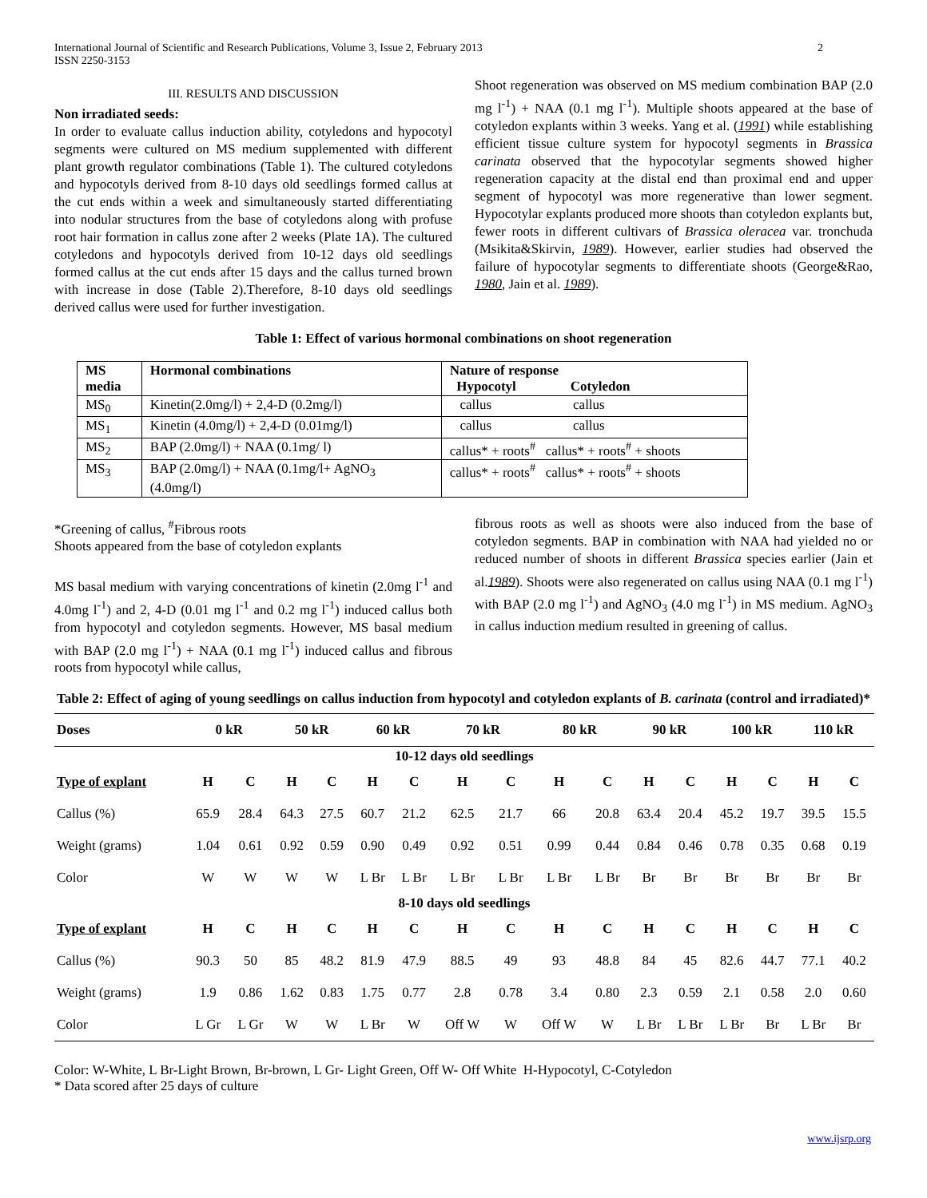International Journal of Scientific and Research Publications, Volume 3, Issue 2, February 2013
ISSN 2250-3153 2
III. RESULTS AND DISCUSSION
Non irradiated seeds:
In order to evaluate callus induction ability, cotyledons and hypocotyl segments were cultured on MS medium supplemented with different plant growth regulator combinations (Table 1). The cultured cotyledons and hypocotyls derived from 8-10 days old seedlings formed callus at the cut ends within a week and simultaneously started differentiating into nodular structures from the base of cotyledons along with profuse root hair formation in callus zone after 2 weeks (Plate 1A). The cultured cotyledons and hypocotyls derived from 10-12 days old seedlings formed callus at the cut ends after 15 days and the callus turned brown with increase in dose (Table 2).Therefore, 8-10 days old seedlings derived callus were used for further investigation.
Shoot regeneration was observed on MS medium combination BAP (2.0 mg l<sup>-1</sup>) + NAA (0.1 mg l<sup>-1</sup>). Multiple shoots appeared at the base of cotyledon explants within 3 weeks. Yang et al. (1991) while establishing efficient tissue culture system for hypocotyl segments in Brassica carinata observed that the hypocotylar segments showed higher regeneration capacity at the distal end than proximal end and upper segment of hypocotyl was more regenerative than lower segment. Hypocotylar explants produced more shoots than cotyledon explants but, fewer roots in different cultivars of Brassica oleracea var. tronchuda (Msikita&Skirvin, 1989). However, earlier studies had observed the failure of hypocotylar segments to differentiate shoots (George&Rao, 1980, Jain et al. 1989).
Table 1: Effect of various hormonal combinations on shoot regeneration
| MS media | Hormonal combinations | Nature of response Hypocotyl Cotyledon |
| --- | --- | --- |
| MS<sub>0</sub> | Kinetin(2.0mg/l) + 2,4-D (0.2mg/l) | callus callus |
| MS<sub>1</sub> | Kinetin (4.0mg/l) + 2,4-D (0.01mg/l) | callus callus |
| MS<sub>2</sub> | BAP (2.0mg/l) + NAA (0.1mg/ l) | callus* + roots<sup>#</sup> callus* + roots<sup>#</sup> + shoots |
| MS<sub>3</sub> | BAP (2.0mg/l) + NAA (0.1mg/l+ AgNO<sub>3</sub> (4.0mg/l) | callus* + roots<sup>#</sup> callus* + roots<sup>#</sup> + shoots |
*Greening of callus, <sup>#</sup>Fibrous roots
Shoots appeared from the base of cotyledon explants
MS basal medium with varying concentrations of kinetin (2.0mg l<sup>-1</sup> and 4.0mg l<sup>-1</sup>) and 2, 4-D (0.01 mg l<sup>-1</sup> and 0.2 mg l<sup>-1</sup>) induced callus both from hypocotyl and cotyledon segments. However, MS basal medium with BAP (2.0 mg l<sup>-1</sup>) + NAA (0.1 mg l<sup>-1</sup>) induced callus and fibrous roots from hypocotyl while callus,
fibrous roots as well as shoots were also induced from the base of cotyledon segments. BAP in combination with NAA had yielded no or reduced number of shoots in different Brassica species earlier (Jain et al.1989). Shoots were also regenerated on callus using NAA (0.1 mg l<sup>-1</sup>) with BAP (2.0 mg l<sup>-1</sup>) and AgNO<sub>3</sub> (4.0 mg l<sup>-1</sup>) in MS medium. AgNO<sub>3</sub> in callus induction medium resulted in greening of callus.
Table 2: Effect of aging of young seedlings on callus induction from hypocotyl and cotyledon explants of B. carinata (control and irradiated)*
| Doses | 0 kR | | 50 kR | | 60 kR | | 70 kR | | 80 kR | | 90 kR | | 100 kR | | 110 kR | |
| --- | --- | --- | --- | --- | --- | --- | --- | --- | --- | --- | --- | --- | --- | --- | --- | --- |
| 10-12 days old seedlings | | | | | | | | | | | | | | | | |
| Type of explant | H | C | H | C | H | C | H | C | H | C | H | C | H | C | H | C |
| Callus (%) | 65.9 | 28.4 | 64.3 | 27.5 | 60.7 | 21.2 | 62.5 | 21.7 | 66 | 20.8 | 63.4 | 20.4 | 45.2 | 19.7 | 39.5 | 15.5 |
| Weight (grams) | 1.04 | 0.61 | 0.92 | 0.59 | 0.90 | 0.49 | 0.92 | 0.51 | 0.99 | 0.44 | 0.84 | 0.46 | 0.78 | 0.35 | 0.68 | 0.19 |
| Color | W | W | W | W | L Br | L Br | L Br | L Br | L Br | L Br | Br | Br | Br | Br | Br | Br |
| 8-10 days old seedlings | | | | | | | | | | | | | | | | |
| Type of explant | H | C | H | C | H | C | H | C | H | C | H | C | H | C | H | C |
| Callus (%) | 90.3 | 50 | 85 | 48.2 | 81.9 | 47.9 | 88.5 | 49 | 93 | 48.8 | 84 | 45 | 82.6 | 44.7 | 77.1 | 40.2 |
| Weight (grams) | 1.9 | 0.86 | 1.62 | 0.83 | 1.75 | 0.77 | 2.8 | 0.78 | 3.4 | 0.80 | 2.3 | 0.59 | 2.1 | 0.58 | 2.0 | 0.60 |
| Color | L Gr | L Gr | W | W | L Br | W | Off W | W | Off W | W | L Br | L Br | L Br | Br | L Br | Br |
Color: W-White, L Br-Light Brown, Br-brown, L Gr- Light Green, Off W- Off White H-Hypocotyl, C-Cotyledon
* Data scored after 25 days of culture
www.ijsrp.org